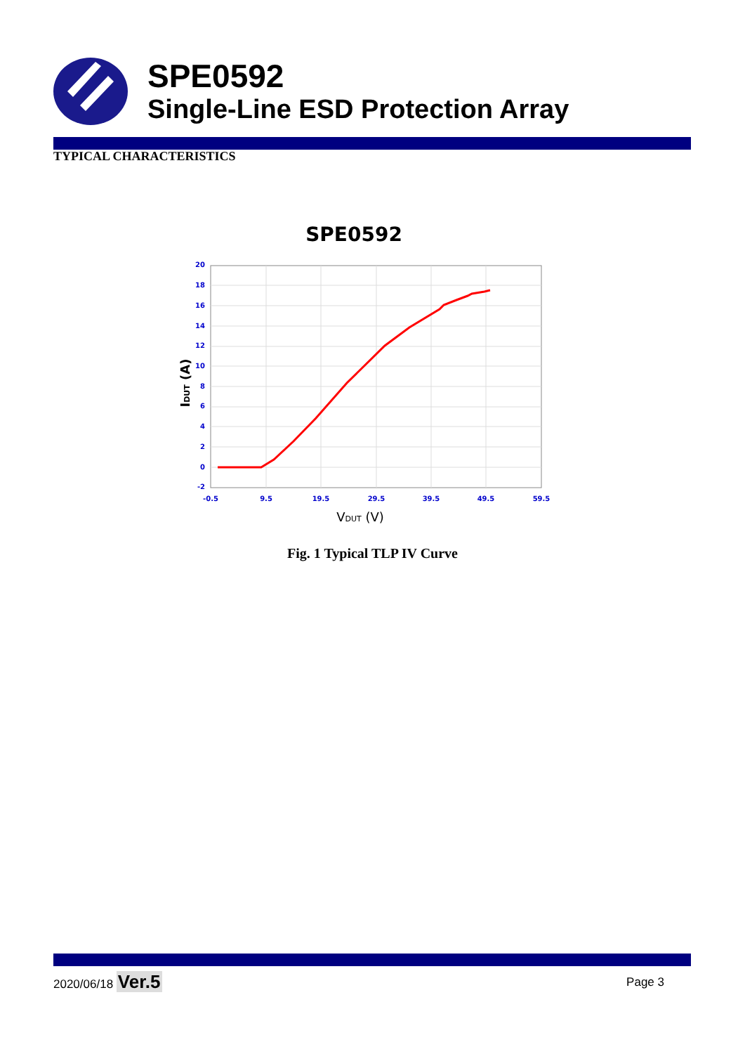SPE0592
Single-Line ESD Protection Array
TYPICAL CHARACTERISTICS
SPE0592
20
18
16
14
12
10
8
6
4
2
0
-2
-0.5
9.5
19.5
29.5
39.5
49.5
59.5
VDUT (V)
IDUT (A)
Fig. 1 Typical TLP IV Curve
2020/06/18 Ver.5 Page 3